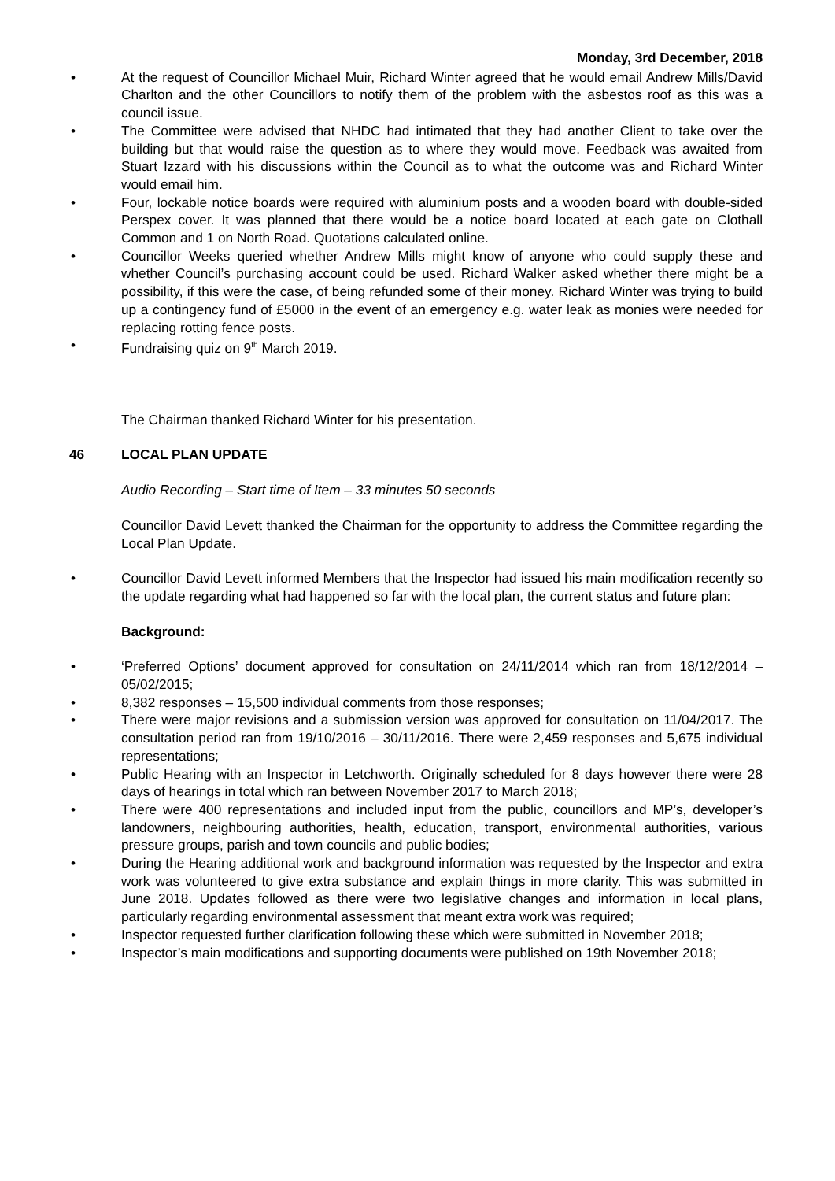Monday, 3rd December, 2018
• At the request of Councillor Michael Muir, Richard Winter agreed that he would email Andrew Mills/David Charlton and the other Councillors to notify them of the problem with the asbestos roof as this was a council issue.
• The Committee were advised that NHDC had intimated that they had another Client to take over the building but that would raise the question as to where they would move. Feedback was awaited from Stuart Izzard with his discussions within the Council as to what the outcome was and Richard Winter would email him.
• Four, lockable notice boards were required with aluminium posts and a wooden board with double-sided Perspex cover. It was planned that there would be a notice board located at each gate on Clothall Common and 1 on North Road. Quotations calculated online.
• Councillor Weeks queried whether Andrew Mills might know of anyone who could supply these and whether Council’s purchasing account could be used. Richard Walker asked whether there might be a possibility, if this were the case, of being refunded some of their money. Richard Winter was trying to build up a contingency fund of £5000 in the event of an emergency e.g. water leak as monies were needed for replacing rotting fence posts.
• Fundraising quiz on 9<sup>th</sup> March 2019.
The Chairman thanked Richard Winter for his presentation.
46 LOCAL PLAN UPDATE
Audio Recording – Start time of Item – 33 minutes 50 seconds
Councillor David Levett thanked the Chairman for the opportunity to address the Committee regarding the Local Plan Update.
• Councillor David Levett informed Members that the Inspector had issued his main modification recently so the update regarding what had happened so far with the local plan, the current status and future plan:
Background:
• ‘Preferred Options’ document approved for consultation on 24/11/2014 which ran from 18/12/2014 – 05/02/2015;
• 8,382 responses – 15,500 individual comments from those responses;
• There were major revisions and a submission version was approved for consultation on 11/04/2017. The consultation period ran from 19/10/2016 – 30/11/2016. There were 2,459 responses and 5,675 individual representations;
• Public Hearing with an Inspector in Letchworth. Originally scheduled for 8 days however there were 28 days of hearings in total which ran between November 2017 to March 2018;
• There were 400 representations and included input from the public, councillors and MP’s, developer’s landowners, neighbouring authorities, health, education, transport, environmental authorities, various pressure groups, parish and town councils and public bodies;
• During the Hearing additional work and background information was requested by the Inspector and extra work was volunteered to give extra substance and explain things in more clarity. This was submitted in June 2018. Updates followed as there were two legislative changes and information in local plans, particularly regarding environmental assessment that meant extra work was required;
• Inspector requested further clarification following these which were submitted in November 2018;
• Inspector’s main modifications and supporting documents were published on 19th November 2018;